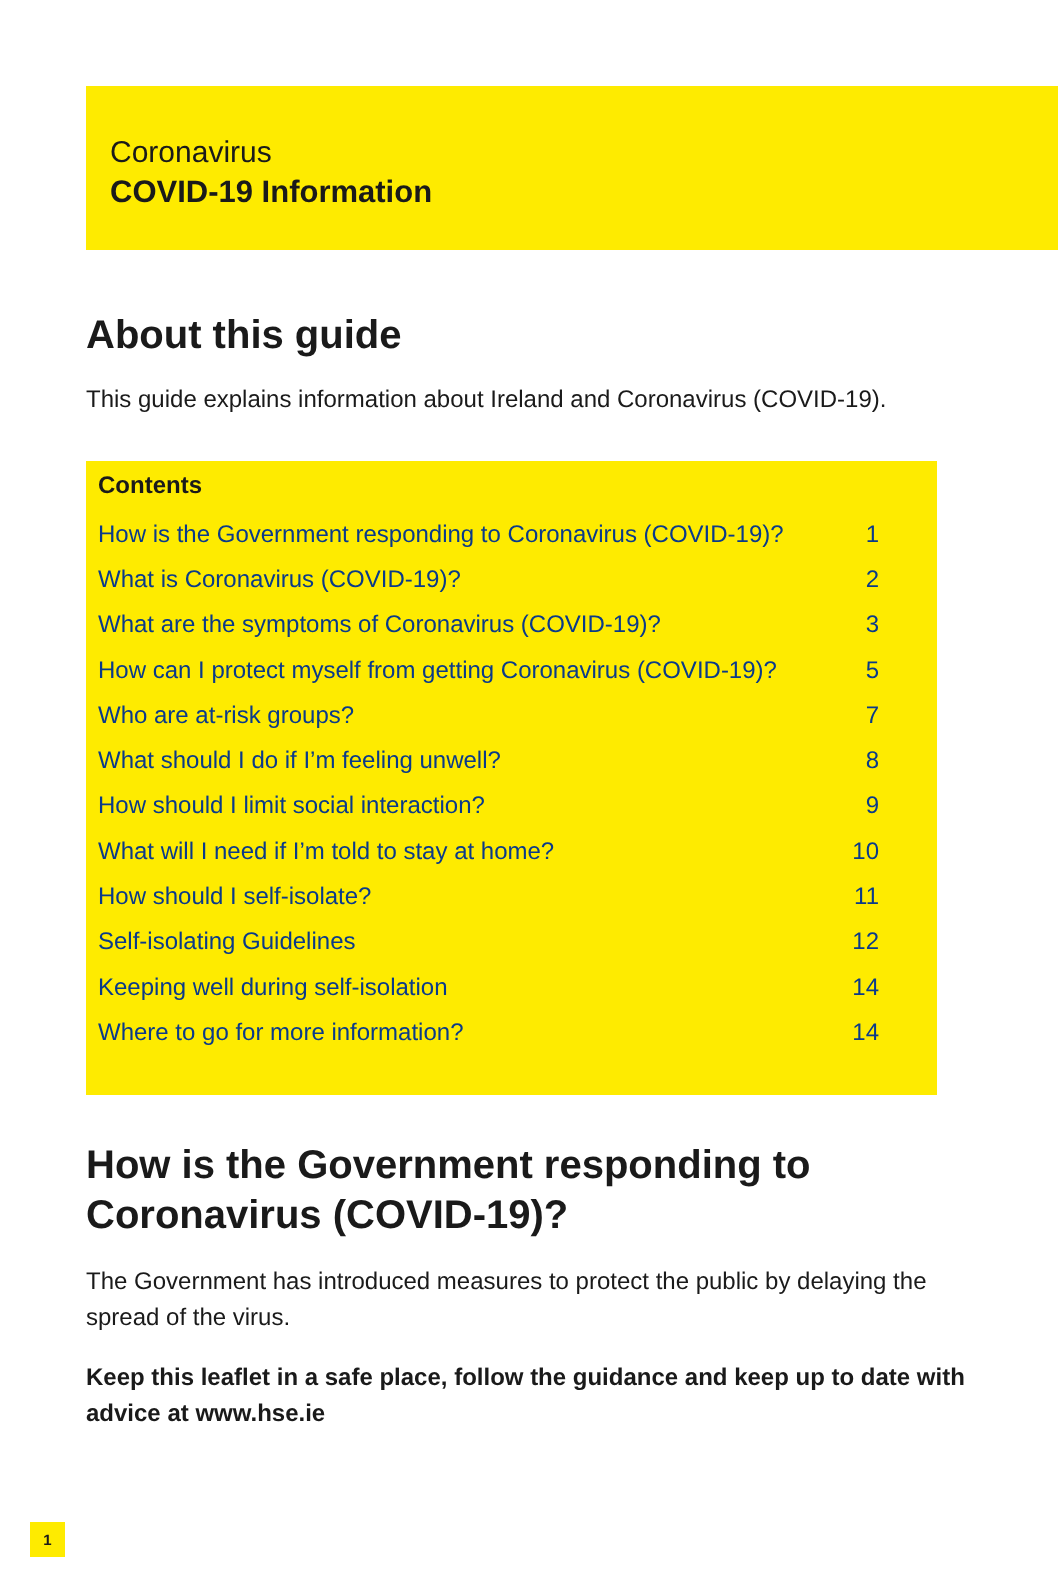Coronavirus
COVID-19 Information
About this guide
This guide explains information about Ireland and Coronavirus (COVID-19).
Contents
| How is the Government responding to Coronavirus (COVID-19)? | 1 |
| What is Coronavirus (COVID-19)? | 2 |
| What are the symptoms of Coronavirus (COVID-19)? | 3 |
| How can I protect myself from getting Coronavirus (COVID-19)? | 5 |
| Who are at-risk groups? | 7 |
| What should I do if I’m feeling unwell? | 8 |
| How should I limit social interaction? | 9 |
| What will I need if I’m told to stay at home? | 10 |
| How should I self-isolate? | 11 |
| Self-isolating Guidelines | 12 |
| Keeping well during self-isolation | 14 |
| Where to go for more information? | 14 |
How is the Government responding to Coronavirus (COVID-19)?
The Government has introduced measures to protect the public by delaying the spread of the virus.
Keep this leaflet in a safe place, follow the guidance and keep up to date with advice at www.hse.ie
1